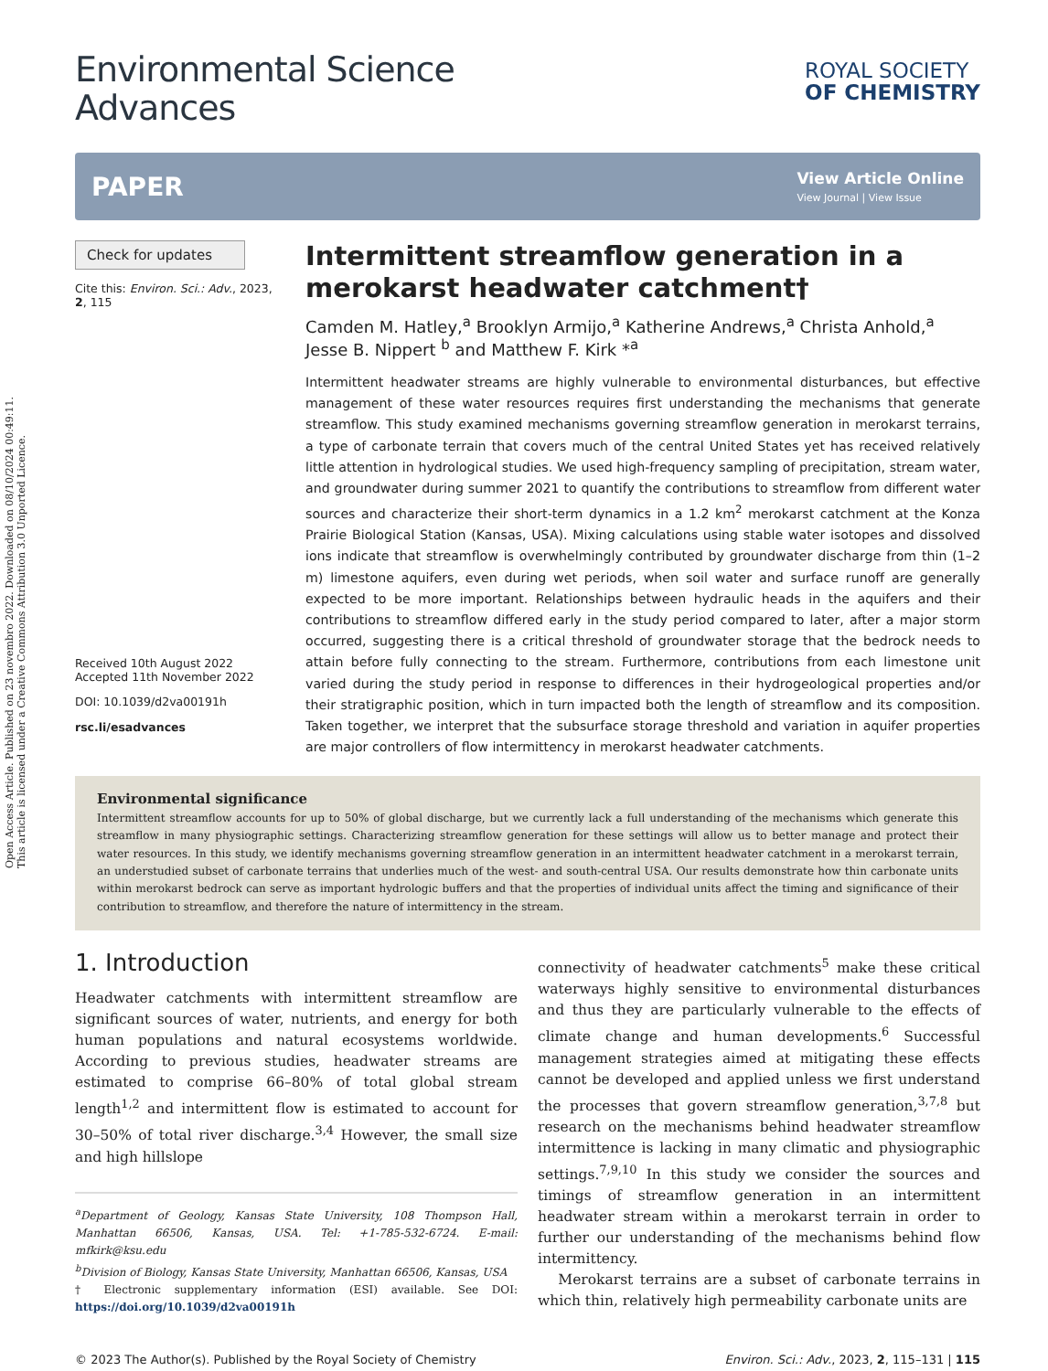Open Access Article. Published on 23 novembro 2022. Downloaded on 08/10/2024 00:49:11.
This article is licensed under a Creative Commons Attribution 3.0 Unported Licence.
Environmental Science
Advances
ROYAL SOCIETY
OF CHEMISTRY
PAPER
View Article Online
View Journal | View Issue
Check for updates
Cite this: Environ. Sci.: Adv., 2023, 2, 115
Received 10th August 2022
Accepted 11th November 2022
DOI: 10.1039/d2va00191h
rsc.li/esadvances
Intermittent streamflow generation in a merokarst headwater catchment†
Camden M. Hatley,<sup>a</sup> Brooklyn Armijo,<sup>a</sup> Katherine Andrews,<sup>a</sup> Christa Anhold,<sup>a</sup> Jesse B. Nippert <sup>b</sup> and Matthew F. Kirk *<sup>a</sup>
Intermittent headwater streams are highly vulnerable to environmental disturbances, but effective management of these water resources requires first understanding the mechanisms that generate streamflow. This study examined mechanisms governing streamflow generation in merokarst terrains, a type of carbonate terrain that covers much of the central United States yet has received relatively little attention in hydrological studies. We used high-frequency sampling of precipitation, stream water, and groundwater during summer 2021 to quantify the contributions to streamflow from different water sources and characterize their short-term dynamics in a 1.2 km<sup>2</sup> merokarst catchment at the Konza Prairie Biological Station (Kansas, USA). Mixing calculations using stable water isotopes and dissolved ions indicate that streamflow is overwhelmingly contributed by groundwater discharge from thin (1–2 m) limestone aquifers, even during wet periods, when soil water and surface runoff are generally expected to be more important. Relationships between hydraulic heads in the aquifers and their contributions to streamflow differed early in the study period compared to later, after a major storm occurred, suggesting there is a critical threshold of groundwater storage that the bedrock needs to attain before fully connecting to the stream. Furthermore, contributions from each limestone unit varied during the study period in response to differences in their hydrogeological properties and/or their stratigraphic position, which in turn impacted both the length of streamflow and its composition. Taken together, we interpret that the subsurface storage threshold and variation in aquifer properties are major controllers of flow intermittency in merokarst headwater catchments.
Environmental significance
Intermittent streamflow accounts for up to 50% of global discharge, but we currently lack a full understanding of the mechanisms which generate this streamflow in many physiographic settings. Characterizing streamflow generation for these settings will allow us to better manage and protect their water resources. In this study, we identify mechanisms governing streamflow generation in an intermittent headwater catchment in a merokarst terrain, an understudied subset of carbonate terrains that underlies much of the west- and south-central USA. Our results demonstrate how thin carbonate units within merokarst bedrock can serve as important hydrologic buffers and that the properties of individual units affect the timing and significance of their contribution to streamflow, and therefore the nature of intermittency in the stream.
1. Introduction
Headwater catchments with intermittent streamflow are significant sources of water, nutrients, and energy for both human populations and natural ecosystems worldwide. According to previous studies, headwater streams are estimated to comprise 66–80% of total global stream length<sup>1,2</sup> and intermittent flow is estimated to account for 30–50% of total river discharge.<sup>3,4</sup> However, the small size and high hillslope
<sup>a</sup> Department of Geology, Kansas State University, 108 Thompson Hall, Manhattan 66506, Kansas, USA. Tel: +1-785-532-6724. E-mail: mfkirk@ksu.edu
<sup>b</sup> Division of Biology, Kansas State University, Manhattan 66506, Kansas, USA
† Electronic supplementary information (ESI) available. See DOI: https://doi.org/10.1039/d2va00191h
connectivity of headwater catchments<sup>5</sup> make these critical waterways highly sensitive to environmental disturbances and thus they are particularly vulnerable to the effects of climate change and human developments.<sup>6</sup> Successful management strategies aimed at mitigating these effects cannot be developed and applied unless we first understand the processes that govern streamflow generation,<sup>3,7,8</sup> but research on the mechanisms behind headwater streamflow intermittence is lacking in many climatic and physiographic settings.<sup>7,9,10</sup> In this study we consider the sources and timings of streamflow generation in an intermittent headwater stream within a merokarst terrain in order to further our understanding of the mechanisms behind flow intermittency.
Merokarst terrains are a subset of carbonate terrains in which thin, relatively high permeability carbonate units are
© 2023 The Author(s). Published by the Royal Society of Chemistry Environ. Sci.: Adv., 2023, 2, 115–131 | 115